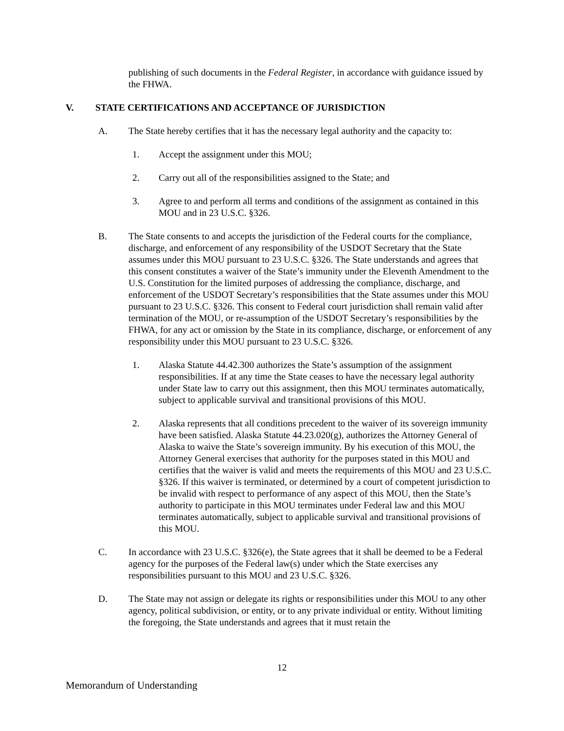publishing of such documents in the Federal Register, in accordance with guidance issued by the FHWA.
V. STATE CERTIFICATIONS AND ACCEPTANCE OF JURISDICTION
A. The State hereby certifies that it has the necessary legal authority and the capacity to:
1. Accept the assignment under this MOU;
2. Carry out all of the responsibilities assigned to the State; and
3. Agree to and perform all terms and conditions of the assignment as contained in this MOU and in 23 U.S.C. §326.
B. The State consents to and accepts the jurisdiction of the Federal courts for the compliance, discharge, and enforcement of any responsibility of the USDOT Secretary that the State assumes under this MOU pursuant to 23 U.S.C. §326. The State understands and agrees that this consent constitutes a waiver of the State’s immunity under the Eleventh Amendment to the U.S. Constitution for the limited purposes of addressing the compliance, discharge, and enforcement of the USDOT Secretary’s responsibilities that the State assumes under this MOU pursuant to 23 U.S.C. §326. This consent to Federal court jurisdiction shall remain valid after termination of the MOU, or re-assumption of the USDOT Secretary’s responsibilities by the FHWA, for any act or omission by the State in its compliance, discharge, or enforcement of any responsibility under this MOU pursuant to 23 U.S.C. §326.
1. Alaska Statute 44.42.300 authorizes the State’s assumption of the assignment responsibilities. If at any time the State ceases to have the necessary legal authority under State law to carry out this assignment, then this MOU terminates automatically, subject to applicable survival and transitional provisions of this MOU.
2. Alaska represents that all conditions precedent to the waiver of its sovereign immunity have been satisfied. Alaska Statute 44.23.020(g), authorizes the Attorney General of Alaska to waive the State’s sovereign immunity. By his execution of this MOU, the Attorney General exercises that authority for the purposes stated in this MOU and certifies that the waiver is valid and meets the requirements of this MOU and 23 U.S.C. §326. If this waiver is terminated, or determined by a court of competent jurisdiction to be invalid with respect to performance of any aspect of this MOU, then the State’s authority to participate in this MOU terminates under Federal law and this MOU terminates automatically, subject to applicable survival and transitional provisions of this MOU.
C. In accordance with 23 U.S.C. §326(e), the State agrees that it shall be deemed to be a Federal agency for the purposes of the Federal law(s) under which the State exercises any responsibilities pursuant to this MOU and 23 U.S.C. §326.
D. The State may not assign or delegate its rights or responsibilities under this MOU to any other agency, political subdivision, or entity, or to any private individual or entity. Without limiting the foregoing, the State understands and agrees that it must retain the
12
Memorandum of Understanding